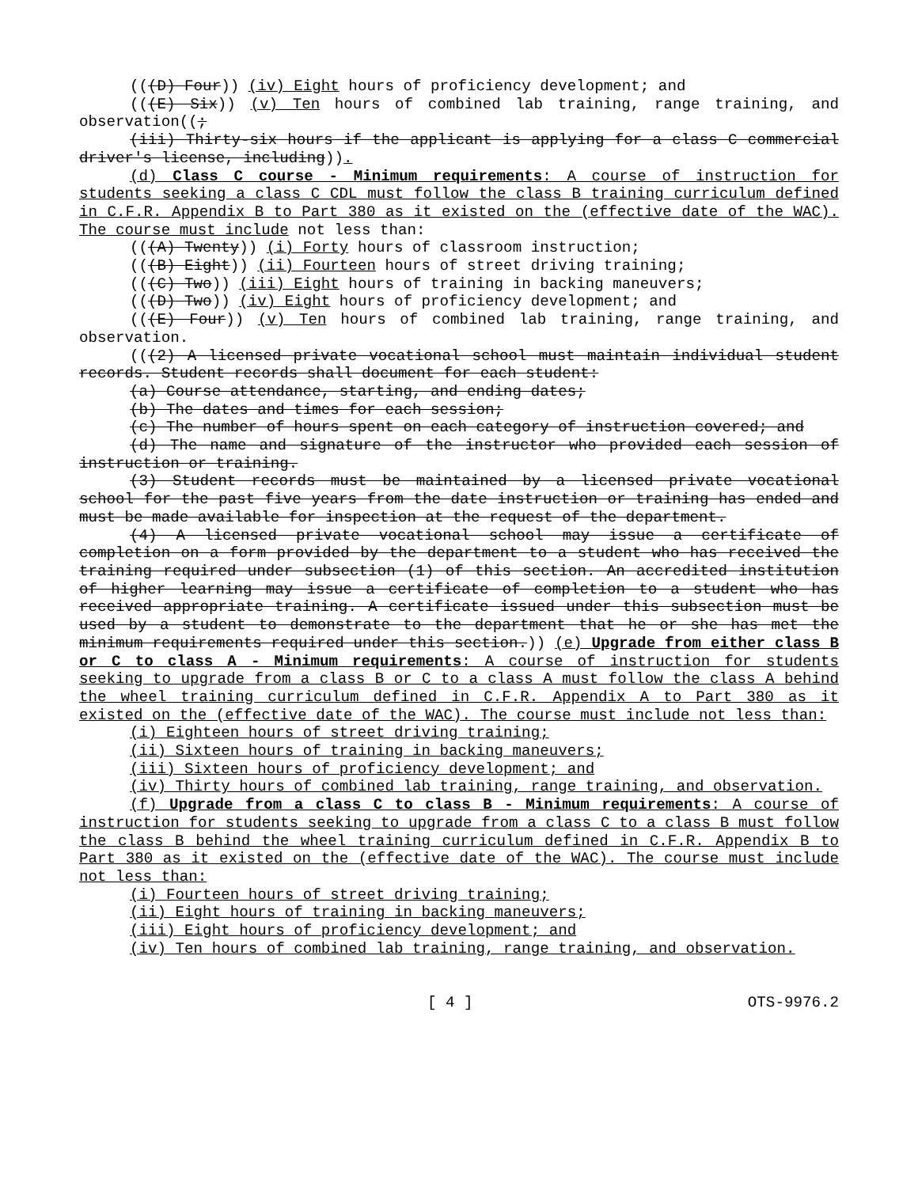(((D) Four)) (iv) Eight hours of proficiency development; and
(((E) Six)) (v) Ten hours of combined lab training, range training, and observation((;
(iii) Thirty-six hours if the applicant is applying for a class C commercial driver's license, including)).
(d) Class C course - Minimum requirements: A course of instruction for students seeking a class C CDL must follow the class B training curriculum defined in C.F.R. Appendix B to Part 380 as it existed on the (effective date of the WAC). The course must include not less than:
(((A) Twenty)) (i) Forty hours of classroom instruction;
(((B) Eight)) (ii) Fourteen hours of street driving training;
(((C) Two)) (iii) Eight hours of training in backing maneuvers;
(((D) Two)) (iv) Eight hours of proficiency development; and
(((E) Four)) (v) Ten hours of combined lab training, range training, and observation.
(((2) A licensed private vocational school must maintain individual student records. Student records shall document for each student:
(a) Course attendance, starting, and ending dates;
(b) The dates and times for each session;
(c) The number of hours spent on each category of instruction covered; and
(d) The name and signature of the instructor who provided each session of instruction or training.
(3) Student records must be maintained by a licensed private vocational school for the past five years from the date instruction or training has ended and must be made available for inspection at the request of the department.
(4) A licensed private vocational school may issue a certificate of completion on a form provided by the department to a student who has received the training required under subsection (1) of this section. An accredited institution of higher learning may issue a certificate of completion to a student who has received appropriate training. A certificate issued under this subsection must be used by a student to demonstrate to the department that he or she has met the minimum requirements required under this section.)) (e) Upgrade from either class B or C to class A - Minimum requirements: A course of instruction for students seeking to upgrade from a class B or C to a class A must follow the class A behind the wheel training curriculum defined in C.F.R. Appendix A to Part 380 as it existed on the (effective date of the WAC). The course must include not less than:
(i) Eighteen hours of street driving training;
(ii) Sixteen hours of training in backing maneuvers;
(iii) Sixteen hours of proficiency development; and
(iv) Thirty hours of combined lab training, range training, and observation.
(f) Upgrade from a class C to class B - Minimum requirements: A course of instruction for students seeking to upgrade from a class C to a class B must follow the class B behind the wheel training curriculum defined in C.F.R. Appendix B to Part 380 as it existed on the (effective date of the WAC). The course must include not less than:
(i) Fourteen hours of street driving training;
(ii) Eight hours of training in backing maneuvers;
(iii) Eight hours of proficiency development; and
(iv) Ten hours of combined lab training, range training, and observation.
[ 4 ] OTS-9976.2